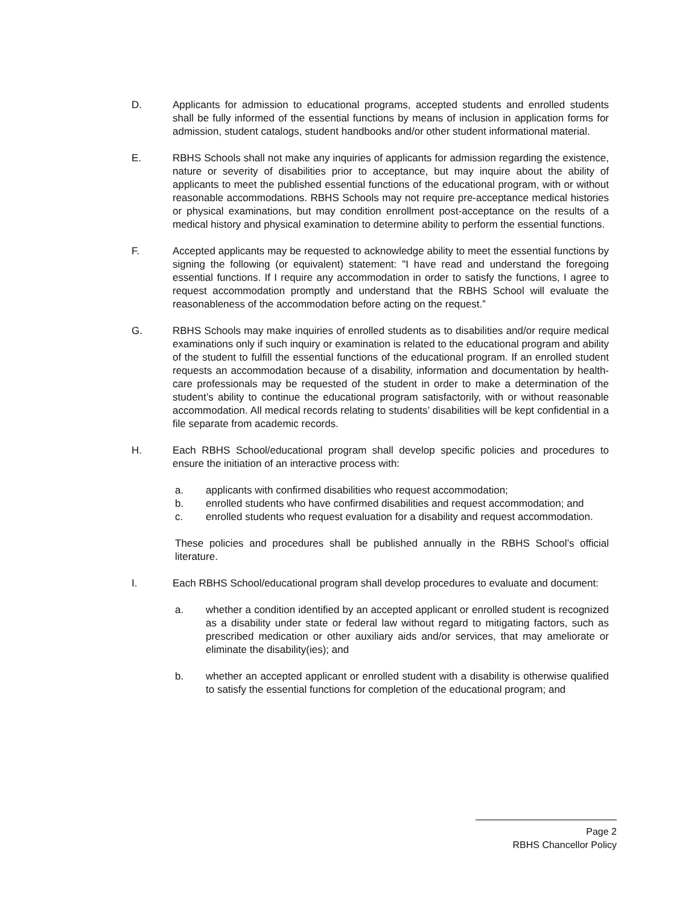D. Applicants for admission to educational programs, accepted students and enrolled students shall be fully informed of the essential functions by means of inclusion in application forms for admission, student catalogs, student handbooks and/or other student informational material.
E. RBHS Schools shall not make any inquiries of applicants for admission regarding the existence, nature or severity of disabilities prior to acceptance, but may inquire about the ability of applicants to meet the published essential functions of the educational program, with or without reasonable accommodations. RBHS Schools may not require pre-acceptance medical histories or physical examinations, but may condition enrollment post-acceptance on the results of a medical history and physical examination to determine ability to perform the essential functions.
F. Accepted applicants may be requested to acknowledge ability to meet the essential functions by signing the following (or equivalent) statement: "I have read and understand the foregoing essential functions. If I require any accommodation in order to satisfy the functions, I agree to request accommodation promptly and understand that the RBHS School will evaluate the reasonableness of the accommodation before acting on the request.”
G. RBHS Schools may make inquiries of enrolled students as to disabilities and/or require medical examinations only if such inquiry or examination is related to the educational program and ability of the student to fulfill the essential functions of the educational program. If an enrolled student requests an accommodation because of a disability, information and documentation by health-care professionals may be requested of the student in order to make a determination of the student’s ability to continue the educational program satisfactorily, with or without reasonable accommodation. All medical records relating to students’ disabilities will be kept confidential in a file separate from academic records.
H. Each RBHS School/educational program shall develop specific policies and procedures to ensure the initiation of an interactive process with:
a. applicants with confirmed disabilities who request accommodation;
b. enrolled students who have confirmed disabilities and request accommodation; and
c. enrolled students who request evaluation for a disability and request accommodation.
These policies and procedures shall be published annually in the RBHS School’s official literature.
I. Each RBHS School/educational program shall develop procedures to evaluate and document:
a. whether a condition identified by an accepted applicant or enrolled student is recognized as a disability under state or federal law without regard to mitigating factors, such as prescribed medication or other auxiliary aids and/or services, that may ameliorate or eliminate the disability(ies); and
b. whether an accepted applicant or enrolled student with a disability is otherwise qualified to satisfy the essential functions for completion of the educational program; and
Page 2
RBHS Chancellor Policy